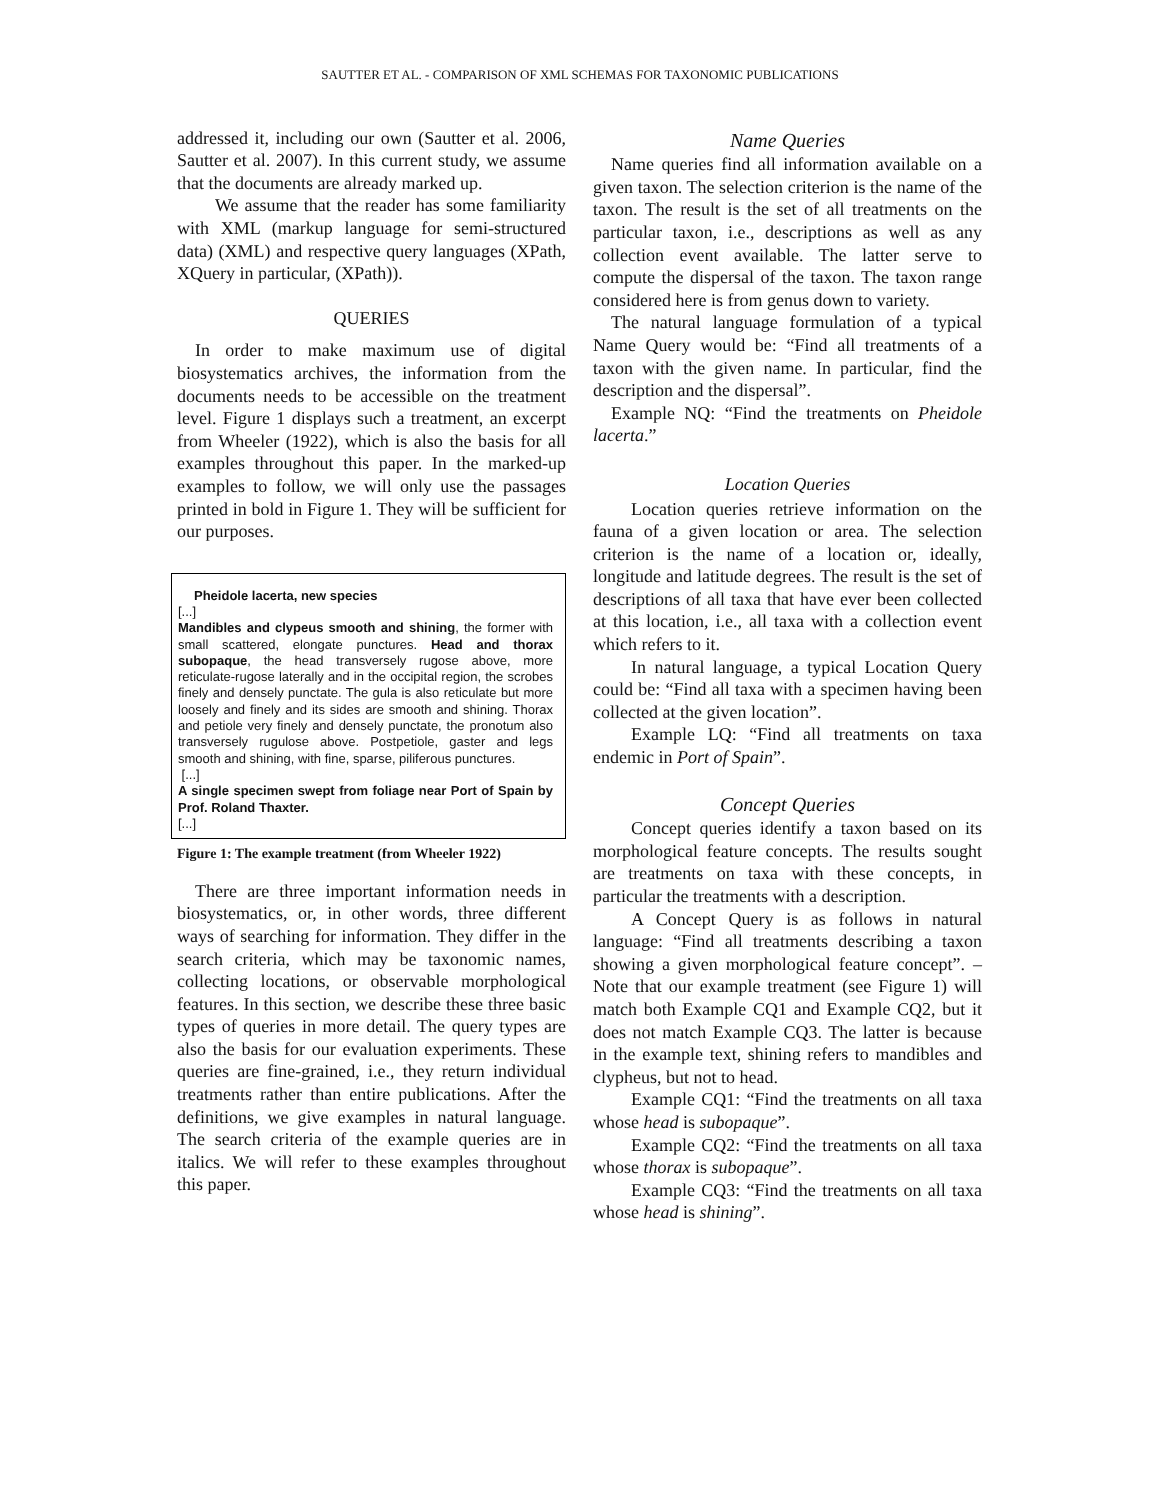SAUTTER ET AL. - COMPARISON OF XML SCHEMAS FOR TAXONOMIC PUBLICATIONS
addressed it, including our own (Sautter et al. 2006, Sautter et al. 2007). In this current study, we assume that the documents are already marked up.
We assume that the reader has some familiarity with XML (markup language for semi-structured data) (XML) and respective query languages (XPath, XQuery in particular, (XPath)).
QUERIES
In order to make maximum use of digital biosystematics archives, the information from the documents needs to be accessible on the treatment level. Figure 1 displays such a treatment, an excerpt from Wheeler (1922), which is also the basis for all examples throughout this paper. In the marked-up examples to follow, we will only use the passages printed in bold in Figure 1. They will be sufficient for our purposes.
Pheidole lacerta, new species
[...]
Mandibles and clypeus smooth and shining, the former with small scattered, elongate punctures. Head and thorax subopaque, the head transversely rugose above, more reticulate-rugose laterally and in the occipital region, the scrobes finely and densely punctate. The gula is also reticulate but more loosely and finely and its sides are smooth and shining. Thorax and petiole very finely and densely punctate, the pronotum also transversely rugulose above. Postpetiole, gaster and legs smooth and shining, with fine, sparse, piliferous punctures.
[...]
A single specimen swept from foliage near Port of Spain by Prof. Roland Thaxter.
[...]
Figure 1: The example treatment (from Wheeler 1922)
There are three important information needs in biosystematics, or, in other words, three different ways of searching for information. They differ in the search criteria, which may be taxonomic names, collecting locations, or observable morphological features. In this section, we describe these three basic types of queries in more detail. The query types are also the basis for our evaluation experiments. These queries are fine-grained, i.e., they return individual treatments rather than entire publications. After the definitions, we give examples in natural language. The search criteria of the example queries are in italics. We will refer to these examples throughout this paper.
Name Queries
Name queries find all information available on a given taxon. The selection criterion is the name of the taxon. The result is the set of all treatments on the particular taxon, i.e., descriptions as well as any collection event available. The latter serve to compute the dispersal of the taxon. The taxon range considered here is from genus down to variety.
The natural language formulation of a typical Name Query would be: “Find all treatments of a taxon with the given name. In particular, find the description and the dispersal”.
Example NQ: “Find the treatments on Pheidole lacerta.”
Location Queries
Location queries retrieve information on the fauna of a given location or area. The selection criterion is the name of a location or, ideally, longitude and latitude degrees. The result is the set of descriptions of all taxa that have ever been collected at this location, i.e., all taxa with a collection event which refers to it.
In natural language, a typical Location Query could be: “Find all taxa with a specimen having been collected at the given location”.
Example LQ: “Find all treatments on taxa endemic in Port of Spain”.
Concept Queries
Concept queries identify a taxon based on its morphological feature concepts. The results sought are treatments on taxa with these concepts, in particular the treatments with a description.
A Concept Query is as follows in natural language: “Find all treatments describing a taxon showing a given morphological feature concept”. – Note that our example treatment (see Figure 1) will match both Example CQ1 and Example CQ2, but it does not match Example CQ3. The latter is because in the example text, shining refers to mandibles and clypheus, but not to head.
Example CQ1: “Find the treatments on all taxa whose head is subopaque”.
Example CQ2: “Find the treatments on all taxa whose thorax is subopaque”.
Example CQ3: “Find the treatments on all taxa whose head is shining”.